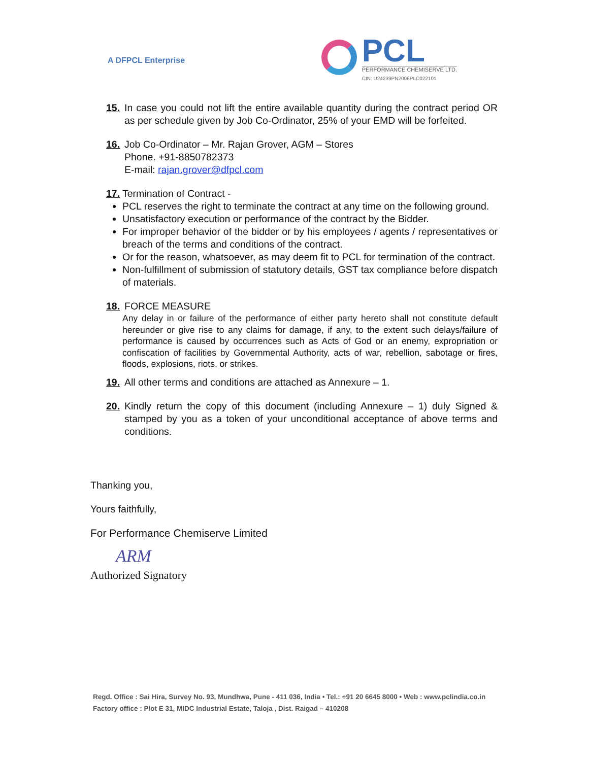A DFPCL Enterprise
PCL
PERFORMANCE CHEMISERVE LTD.
CIN: U24239PN2006PLC022101
15. In case you could not lift the entire available quantity during the contract period OR as per schedule given by Job Co-Ordinator, 25% of your EMD will be forfeited.
16. Job Co-Ordinator – Mr. Rajan Grover, AGM – Stores
Phone. +91-8850782373
E-mail: rajan.grover@dfpcl.com
17. Termination of Contract -
PCL reserves the right to terminate the contract at any time on the following ground.
Unsatisfactory execution or performance of the contract by the Bidder.
For improper behavior of the bidder or by his employees / agents / representatives or breach of the terms and conditions of the contract.
Or for the reason, whatsoever, as may deem fit to PCL for termination of the contract.
Non-fulfillment of submission of statutory details, GST tax compliance before dispatch of materials.
18. FORCE MEASURE
Any delay in or failure of the performance of either party hereto shall not constitute default hereunder or give rise to any claims for damage, if any, to the extent such delays/failure of performance is caused by occurrences such as Acts of God or an enemy, expropriation or confiscation of facilities by Governmental Authority, acts of war, rebellion, sabotage or fires, floods, explosions, riots, or strikes.
19. All other terms and conditions are attached as Annexure – 1.
20. Kindly return the copy of this document (including Annexure – 1) duly Signed & stamped by you as a token of your unconditional acceptance of above terms and conditions.
Thanking you,
Yours faithfully,
For Performance Chemiserve Limited
ARM
Authorized Signatory
Regd. Office : Sai Hira, Survey No. 93, Mundhwa, Pune - 411 036, India • Tel.: +91 20 6645 8000 • Web : www.pclindia.co.in
Factory office : Plot E 31, MIDC Industrial Estate, Taloja , Dist. Raigad – 410208